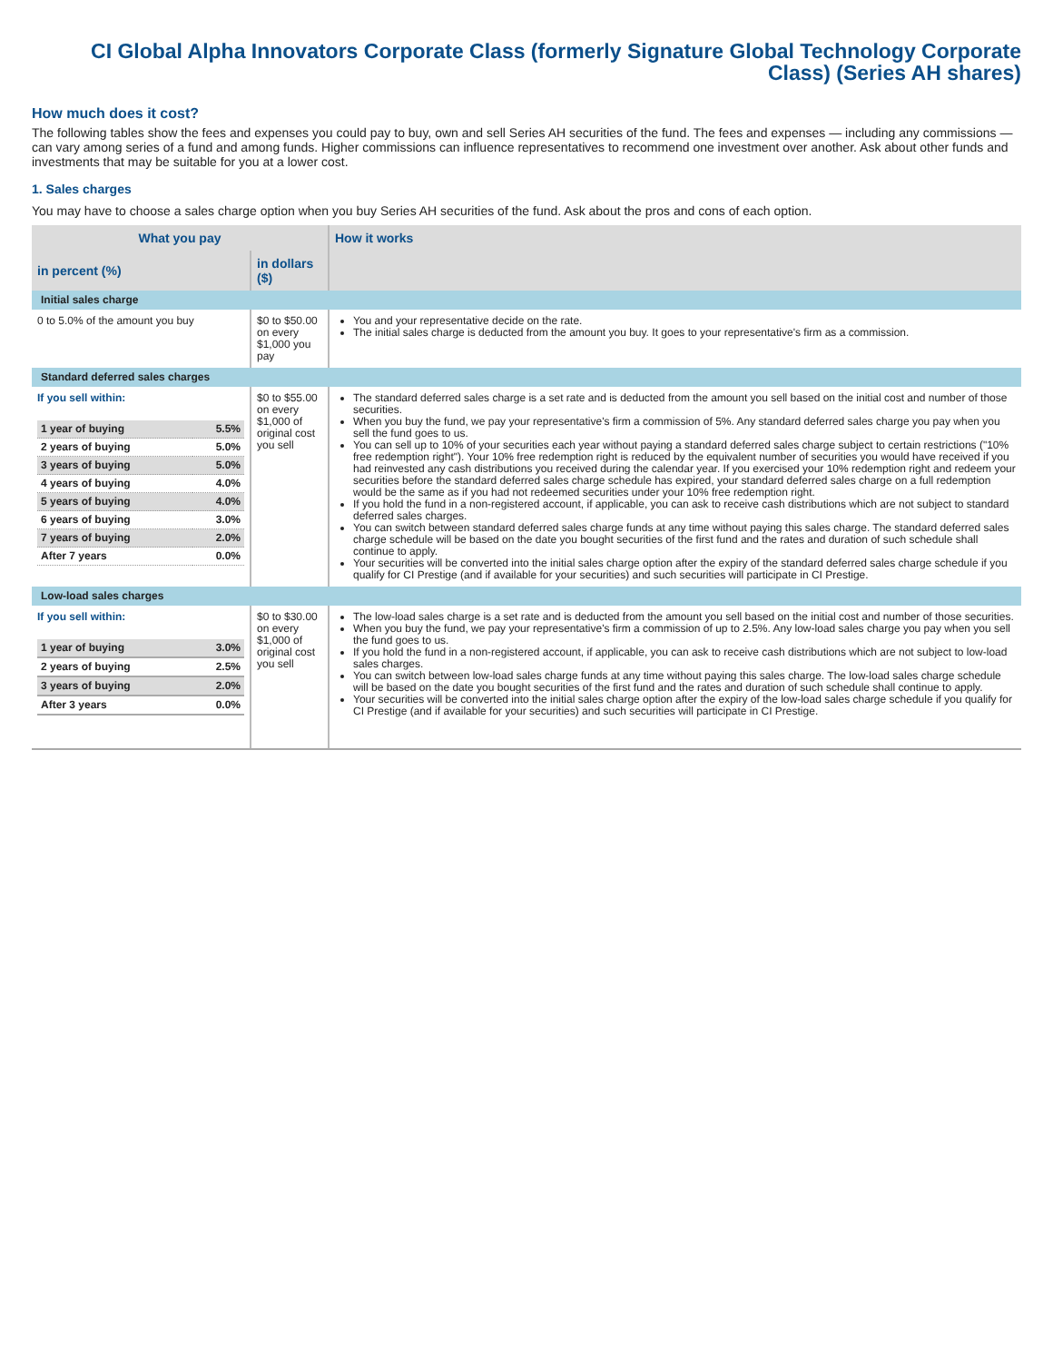CI Global Alpha Innovators Corporate Class (formerly Signature Global Technology Corporate Class) (Series AH shares)
How much does it cost?
The following tables show the fees and expenses you could pay to buy, own and sell Series AH securities of the fund. The fees and expenses — including any commissions — can vary among series of a fund and among funds. Higher commissions can influence representatives to recommend one investment over another. Ask about other funds and investments that may be suitable for you at a lower cost.
1. Sales charges
You may have to choose a sales charge option when you buy Series AH securities of the fund. Ask about the pros and cons of each option.
| What you pay | | How it works |
| --- | --- | --- |
| in percent (%) | in dollars ($) | |
| Initial sales charge | | |
| 0 to 5.0% of the amount you buy | $0 to $50.00 on every $1,000 you pay | You and your representative decide on the rate. The initial sales charge is deducted from the amount you buy. It goes to your representative's firm as a commission. |
| Standard deferred sales charges | | |
| If you sell within: / 1 year of buying / 5.5% / / 2 years of buying / 5.0% / / 3 years of buying / 5.0% / / 4 years of buying / 4.0% / / 5 years of buying / 4.0% / / 6 years of buying / 3.0% / / 7 years of buying / 2.0% / / After 7 years / 0.0% / | $0 to $55.00 on every $1,000 of original cost you sell | The standard deferred sales charge is a set rate and is deducted from the amount you sell based on the initial cost and number of those securities. When you buy the fund, we pay your representative's firm a commission of 5%. Any standard deferred sales charge you pay when you sell the fund goes to us. You can sell up to 10% of your securities each year without paying a standard deferred sales charge subject to certain restrictions ("10% free redemption right"). Your 10% free redemption right is reduced by the equivalent number of securities you would have received if you had reinvested any cash distributions you received during the calendar year. If you exercised your 10% redemption right and redeem your securities before the standard deferred sales charge schedule has expired, your standard deferred sales charge on a full redemption would be the same as if you had not redeemed securities under your 10% free redemption right. If you hold the fund in a non-registered account, if applicable, you can ask to receive cash distributions which are not subject to standard deferred sales charges. You can switch between standard deferred sales charge funds at any time without paying this sales charge. The standard deferred sales charge schedule will be based on the date you bought securities of the first fund and the rates and duration of such schedule shall continue to apply. Your securities will be converted into the initial sales charge option after the expiry of the standard deferred sales charge schedule if you qualify for CI Prestige (and if available for your securities) and such securities will participate in CI Prestige. |
| Low-load sales charges | | |
| If you sell within: / 1 year of buying / 3.0% / / 2 years of buying / 2.5% / / 3 years of buying / 2.0% / / After 3 years / 0.0% / | $0 to $30.00 on every $1,000 of original cost you sell | The low-load sales charge is a set rate and is deducted from the amount you sell based on the initial cost and number of those securities. When you buy the fund, we pay your representative's firm a commission of up to 2.5%. Any low-load sales charge you pay when you sell the fund goes to us. If you hold the fund in a non-registered account, if applicable, you can ask to receive cash distributions which are not subject to low-load sales charges. You can switch between low-load sales charge funds at any time without paying this sales charge. The low-load sales charge schedule will be based on the date you bought securities of the first fund and the rates and duration of such schedule shall continue to apply. Your securities will be converted into the initial sales charge option after the expiry of the low-load sales charge schedule if you qualify for CI Prestige (and if available for your securities) and such securities will participate in CI Prestige. |